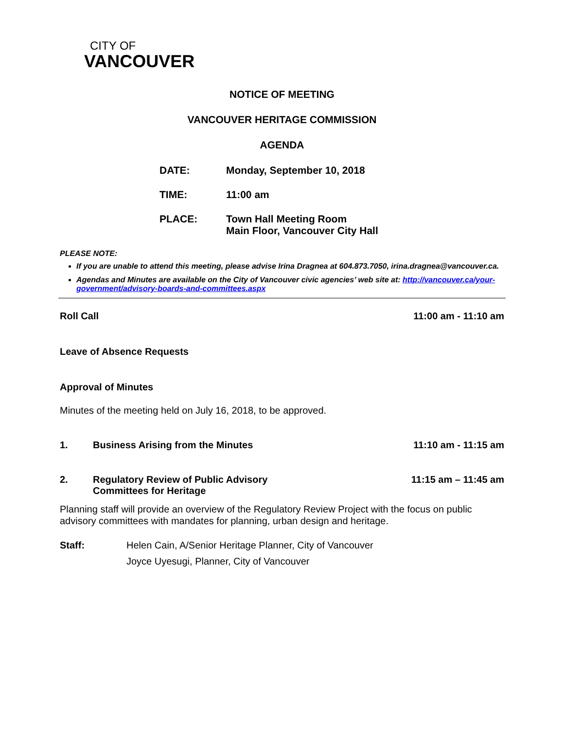CITY OF
VANCOUVER
NOTICE OF MEETING
VANCOUVER HERITAGE COMMISSION
AGENDA
DATE: Monday, September 10, 2018
TIME: 11:00 am
PLACE: Town Hall Meeting Room
Main Floor, Vancouver City Hall
PLEASE NOTE:
If you are unable to attend this meeting, please advise Irina Dragnea at 604.873.7050, irina.dragnea@vancouver.ca.
Agendas and Minutes are available on the City of Vancouver civic agencies’ web site at: http://vancouver.ca/your-government/advisory-boards-and-committees.aspx
Roll Call 11:00 am - 11:10 am
Leave of Absence Requests
Approval of Minutes
Minutes of the meeting held on July 16, 2018, to be approved.
1. Business Arising from the Minutes 11:10 am - 11:15 am
2. Regulatory Review of Public Advisory
Committees for Heritage 11:15 am – 11:45 am
Planning staff will provide an overview of the Regulatory Review Project with the focus on public advisory committees with mandates for planning, urban design and heritage.
Staff: Helen Cain, A/Senior Heritage Planner, City of Vancouver
Joyce Uyesugi, Planner, City of Vancouver